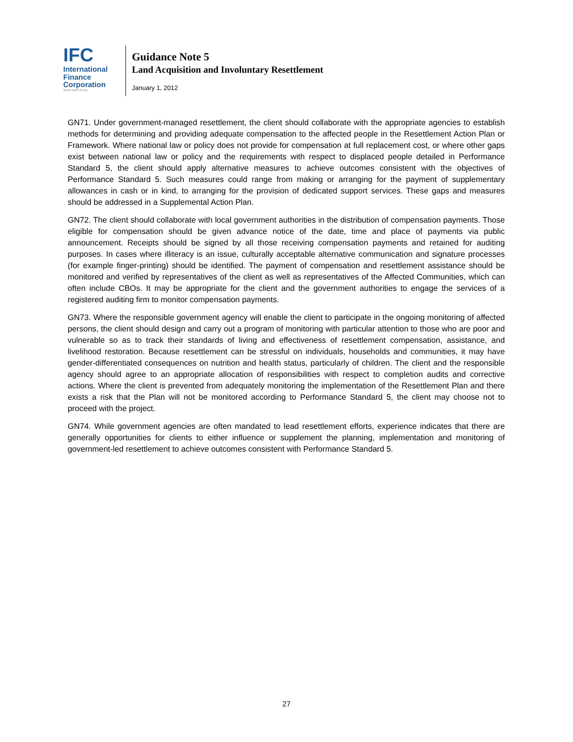IFC
International
Finance
Corporation
World Bank Group
Guidance Note 5
Land Acquisition and Involuntary Resettlement
January 1, 2012
GN71. Under government-managed resettlement, the client should collaborate with the appropriate agencies to establish methods for determining and providing adequate compensation to the affected people in the Resettlement Action Plan or Framework. Where national law or policy does not provide for compensation at full replacement cost, or where other gaps exist between national law or policy and the requirements with respect to displaced people detailed in Performance Standard 5, the client should apply alternative measures to achieve outcomes consistent with the objectives of Performance Standard 5. Such measures could range from making or arranging for the payment of supplementary allowances in cash or in kind, to arranging for the provision of dedicated support services. These gaps and measures should be addressed in a Supplemental Action Plan.
GN72. The client should collaborate with local government authorities in the distribution of compensation payments. Those eligible for compensation should be given advance notice of the date, time and place of payments via public announcement. Receipts should be signed by all those receiving compensation payments and retained for auditing purposes. In cases where illiteracy is an issue, culturally acceptable alternative communication and signature processes (for example finger-printing) should be identified. The payment of compensation and resettlement assistance should be monitored and verified by representatives of the client as well as representatives of the Affected Communities, which can often include CBOs. It may be appropriate for the client and the government authorities to engage the services of a registered auditing firm to monitor compensation payments.
GN73. Where the responsible government agency will enable the client to participate in the ongoing monitoring of affected persons, the client should design and carry out a program of monitoring with particular attention to those who are poor and vulnerable so as to track their standards of living and effectiveness of resettlement compensation, assistance, and livelihood restoration. Because resettlement can be stressful on individuals, households and communities, it may have gender-differentiated consequences on nutrition and health status, particularly of children. The client and the responsible agency should agree to an appropriate allocation of responsibilities with respect to completion audits and corrective actions. Where the client is prevented from adequately monitoring the implementation of the Resettlement Plan and there exists a risk that the Plan will not be monitored according to Performance Standard 5, the client may choose not to proceed with the project.
GN74. While government agencies are often mandated to lead resettlement efforts, experience indicates that there are generally opportunities for clients to either influence or supplement the planning, implementation and monitoring of government-led resettlement to achieve outcomes consistent with Performance Standard 5.
27